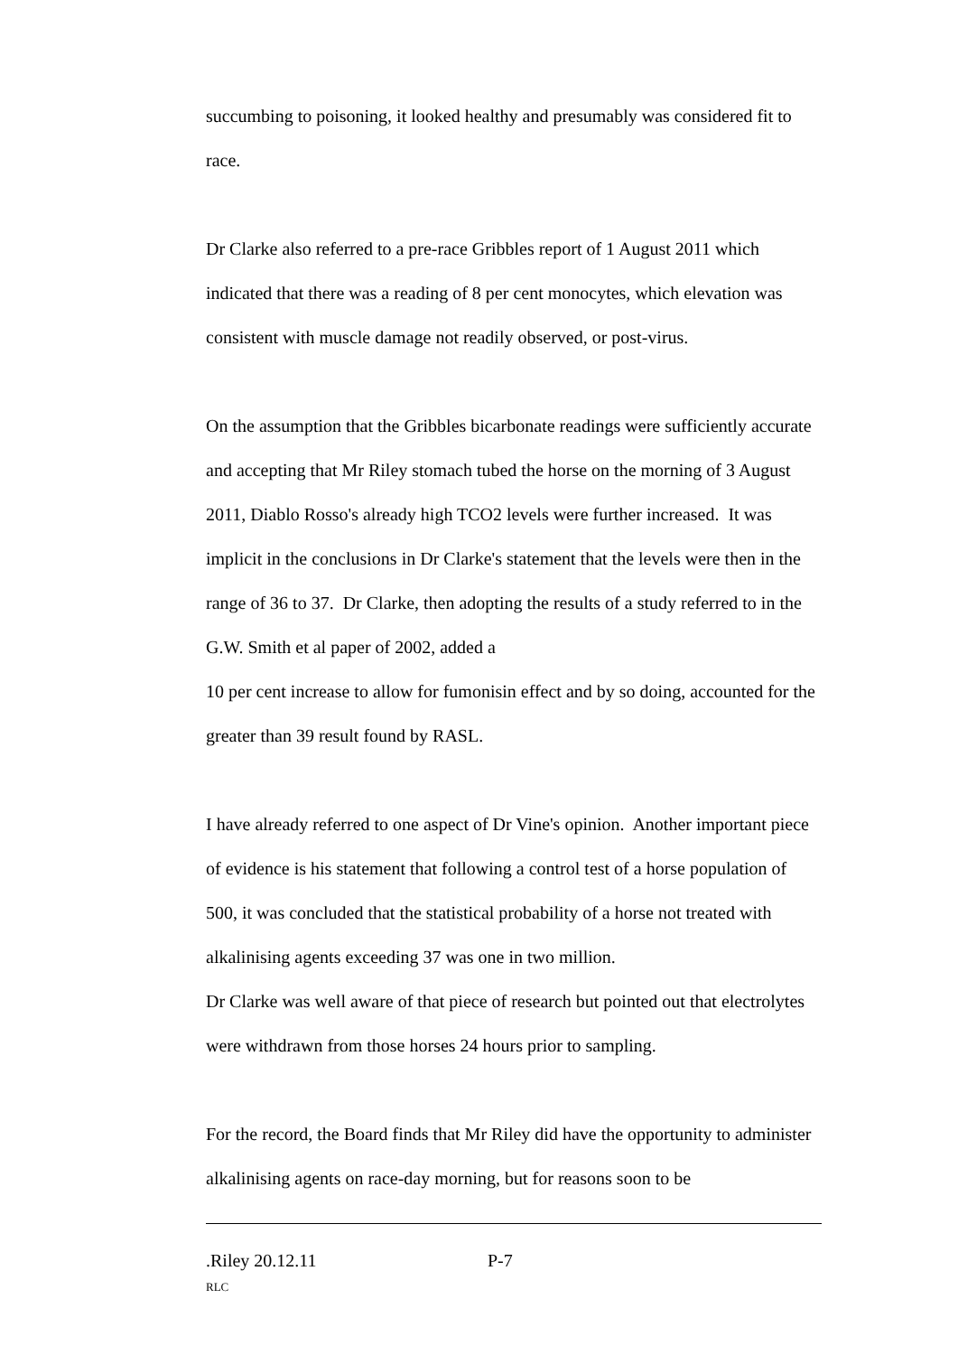succumbing to poisoning, it looked healthy and presumably was considered fit to race.
Dr Clarke also referred to a pre-race Gribbles report of 1 August 2011 which indicated that there was a reading of 8 per cent monocytes, which elevation was consistent with muscle damage not readily observed, or post-virus.
On the assumption that the Gribbles bicarbonate readings were sufficiently accurate and accepting that Mr Riley stomach tubed the horse on the morning of 3 August 2011, Diablo Rosso's already high TCO2 levels were further increased. It was implicit in the conclusions in Dr Clarke's statement that the levels were then in the range of 36 to 37. Dr Clarke, then adopting the results of a study referred to in the G.W. Smith et al paper of 2002, added a
10 per cent increase to allow for fumonisin effect and by so doing, accounted for the greater than 39 result found by RASL.
I have already referred to one aspect of Dr Vine's opinion. Another important piece of evidence is his statement that following a control test of a horse population of 500, it was concluded that the statistical probability of a horse not treated with alkalinising agents exceeding 37 was one in two million.
Dr Clarke was well aware of that piece of research but pointed out that electrolytes were withdrawn from those horses 24 hours prior to sampling.
For the record, the Board finds that Mr Riley did have the opportunity to administer alkalinising agents on race-day morning, but for reasons soon to be
.Riley 20.12.11 P-7
RLC